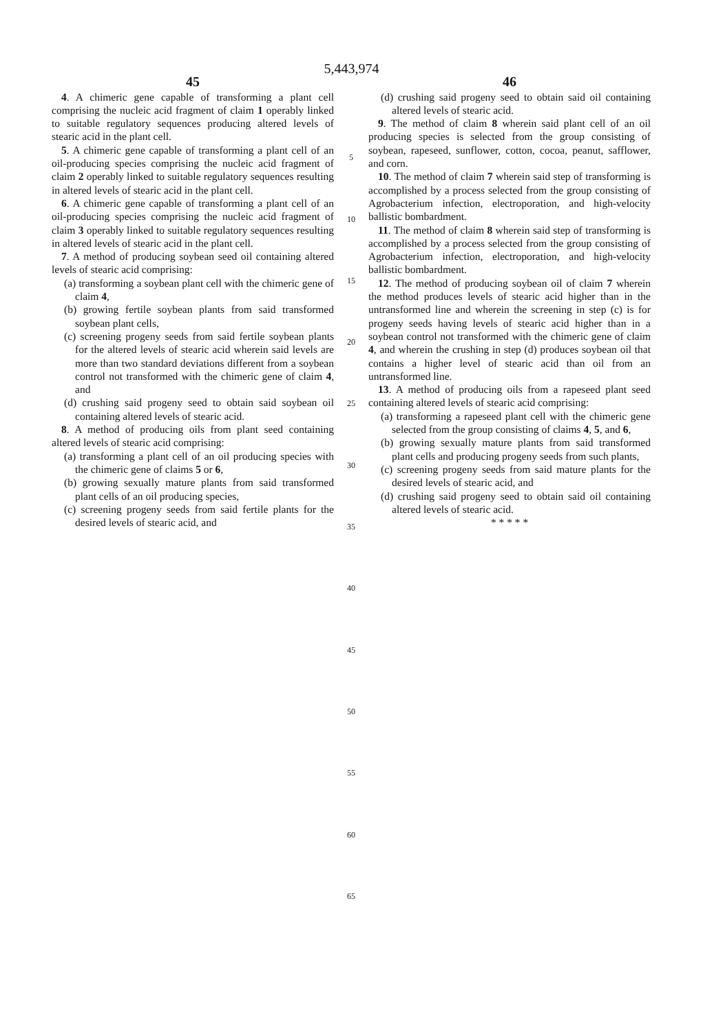5,443,974
45
4. A chimeric gene capable of transforming a plant cell comprising the nucleic acid fragment of claim 1 operably linked to suitable regulatory sequences producing altered levels of stearic acid in the plant cell.
5. A chimeric gene capable of transforming a plant cell of an oil-producing species comprising the nucleic acid fragment of claim 2 operably linked to suitable regulatory sequences resulting in altered levels of stearic acid in the plant cell.
6. A chimeric gene capable of transforming a plant cell of an oil-producing species comprising the nucleic acid fragment of claim 3 operably linked to suitable regulatory sequences resulting in altered levels of stearic acid in the plant cell.
7. A method of producing soybean seed oil containing altered levels of stearic acid comprising:
(a) transforming a soybean plant cell with the chimeric gene of claim 4,
(b) growing fertile soybean plants from said transformed soybean plant cells,
(c) screening progeny seeds from said fertile soybean plants for the altered levels of stearic acid wherein said levels are more than two standard deviations different from a soybean control not transformed with the chimeric gene of claim 4, and
(d) crushing said progeny seed to obtain said soybean oil containing altered levels of stearic acid.
8. A method of producing oils from plant seed containing altered levels of stearic acid comprising:
(a) transforming a plant cell of an oil producing species with the chimeric gene of claims 5 or 6,
(b) growing sexually mature plants from said transformed plant cells of an oil producing species,
(c) screening progeny seeds from said fertile plants for the desired levels of stearic acid, and
5
10
15
20
25
30
35
40
45
50
55
60
65
46
(d) crushing said progeny seed to obtain said oil containing altered levels of stearic acid.
9. The method of claim 8 wherein said plant cell of an oil producing species is selected from the group consisting of soybean, rapeseed, sunflower, cotton, cocoa, peanut, safflower, and corn.
10. The method of claim 7 wherein said step of transforming is accomplished by a process selected from the group consisting of Agrobacterium infection, electroporation, and high-velocity ballistic bombardment.
11. The method of claim 8 wherein said step of transforming is accomplished by a process selected from the group consisting of Agrobacterium infection, electroporation, and high-velocity ballistic bombardment.
12. The method of producing soybean oil of claim 7 wherein the method produces levels of stearic acid higher than in the untransformed line and wherein the screening in step (c) is for progeny seeds having levels of stearic acid higher than in a soybean control not transformed with the chimeric gene of claim 4, and wherein the crushing in step (d) produces soybean oil that contains a higher level of stearic acid than oil from an untransformed line.
13. A method of producing oils from a rapeseed plant seed containing altered levels of stearic acid comprising:
(a) transforming a rapeseed plant cell with the chimeric gene selected from the group consisting of claims 4, 5, and 6,
(b) growing sexually mature plants from said transformed plant cells and producing progeny seeds from such plants,
(c) screening progeny seeds from said mature plants for the desired levels of stearic acid, and
(d) crushing said progeny seed to obtain said oil containing altered levels of stearic acid.
* * * * *